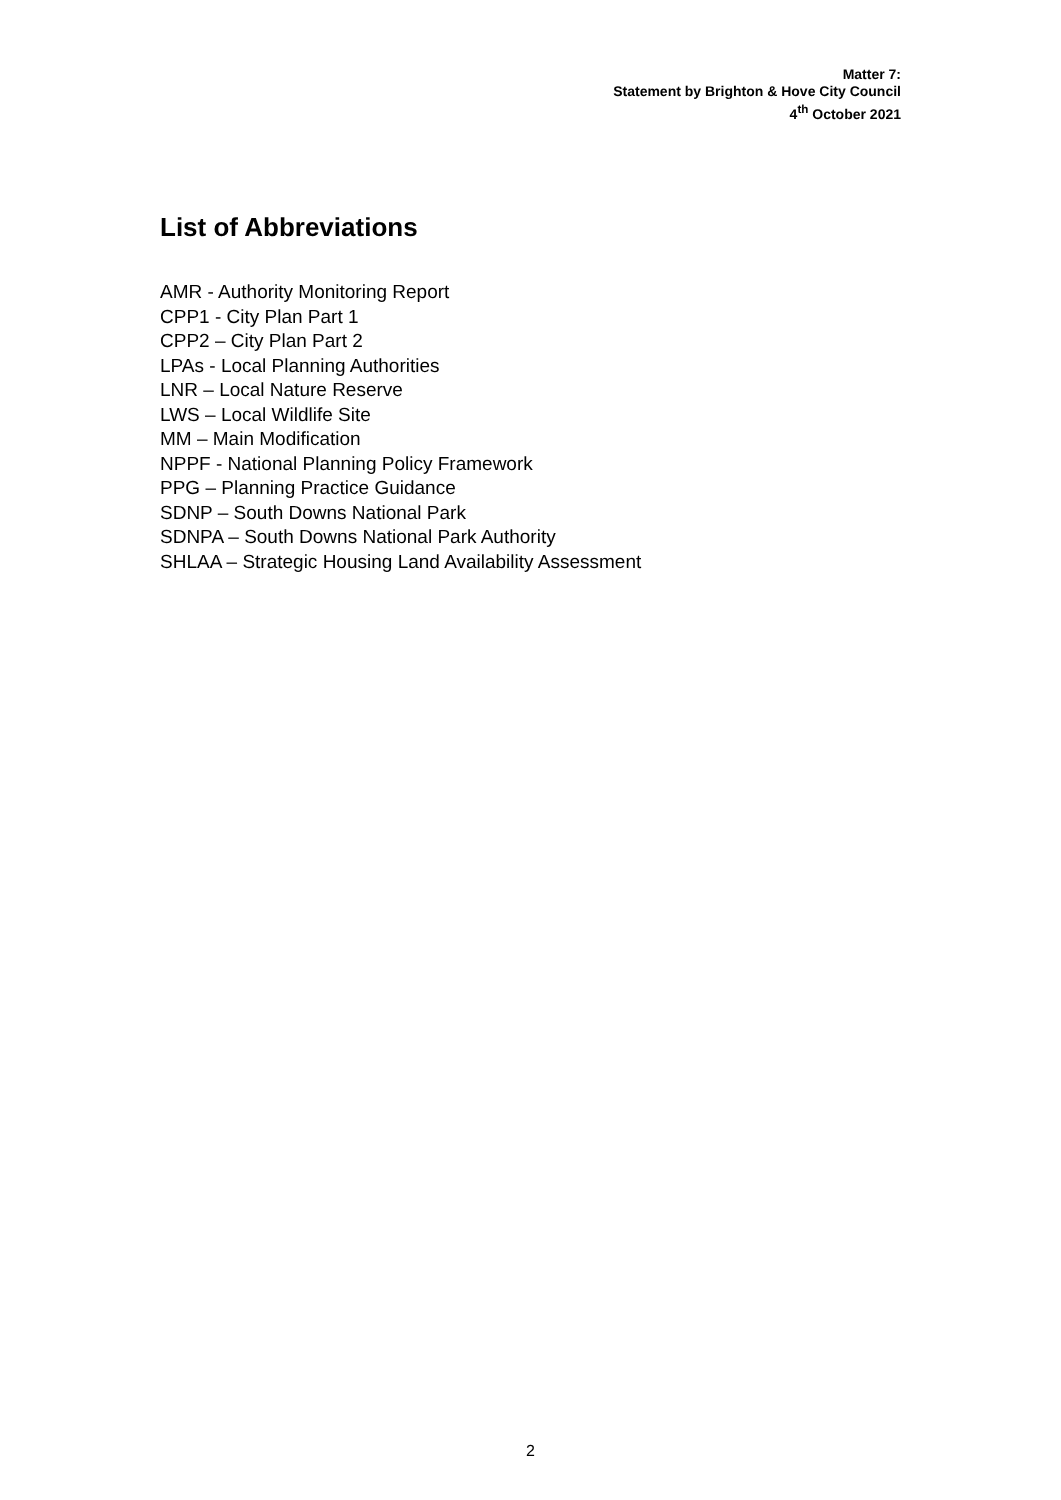Matter 7:
Statement by Brighton & Hove City Council
4<sup>th</sup> October 2021
List of Abbreviations
AMR - Authority Monitoring Report
CPP1 - City Plan Part 1
CPP2 – City Plan Part 2
LPAs - Local Planning Authorities
LNR – Local Nature Reserve
LWS – Local Wildlife Site
MM – Main Modification
NPPF - National Planning Policy Framework
PPG – Planning Practice Guidance
SDNP – South Downs National Park
SDNPA – South Downs National Park Authority
SHLAA – Strategic Housing Land Availability Assessment
2